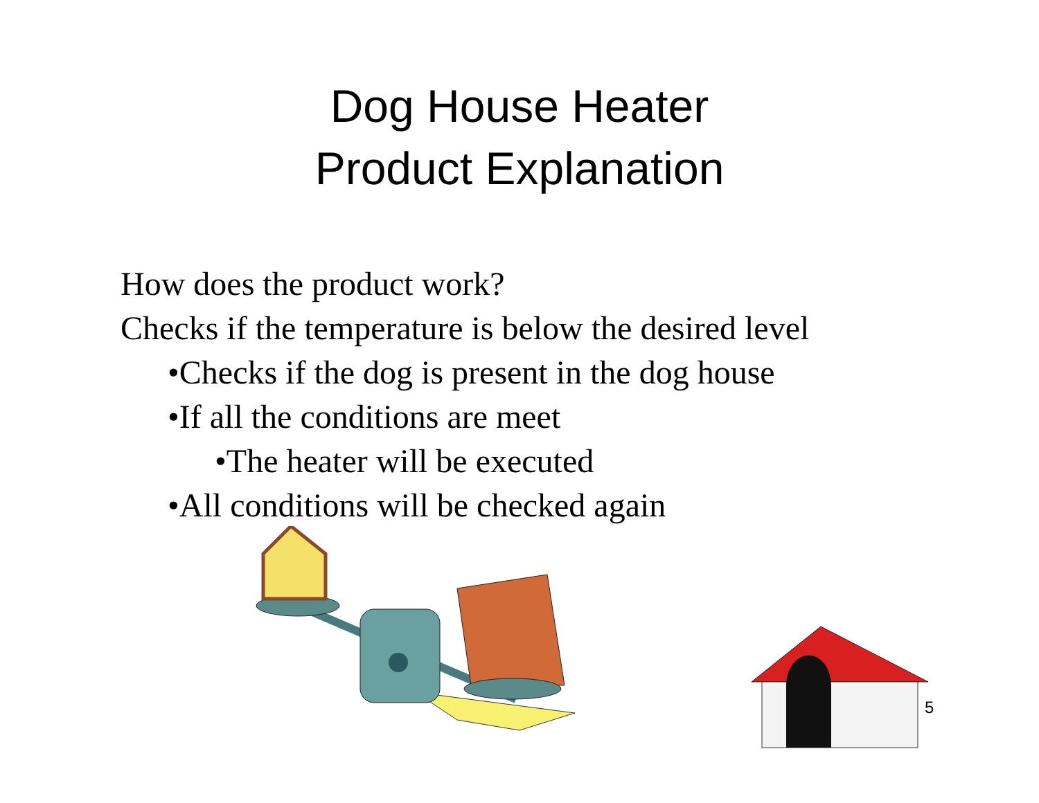Dog House Heater
Product Explanation
How does the product work?
Checks if the temperature is below the desired level
•Checks if the dog is present in the dog house
•If all the conditions are meet
•The heater will be executed
•All conditions will be checked again
5